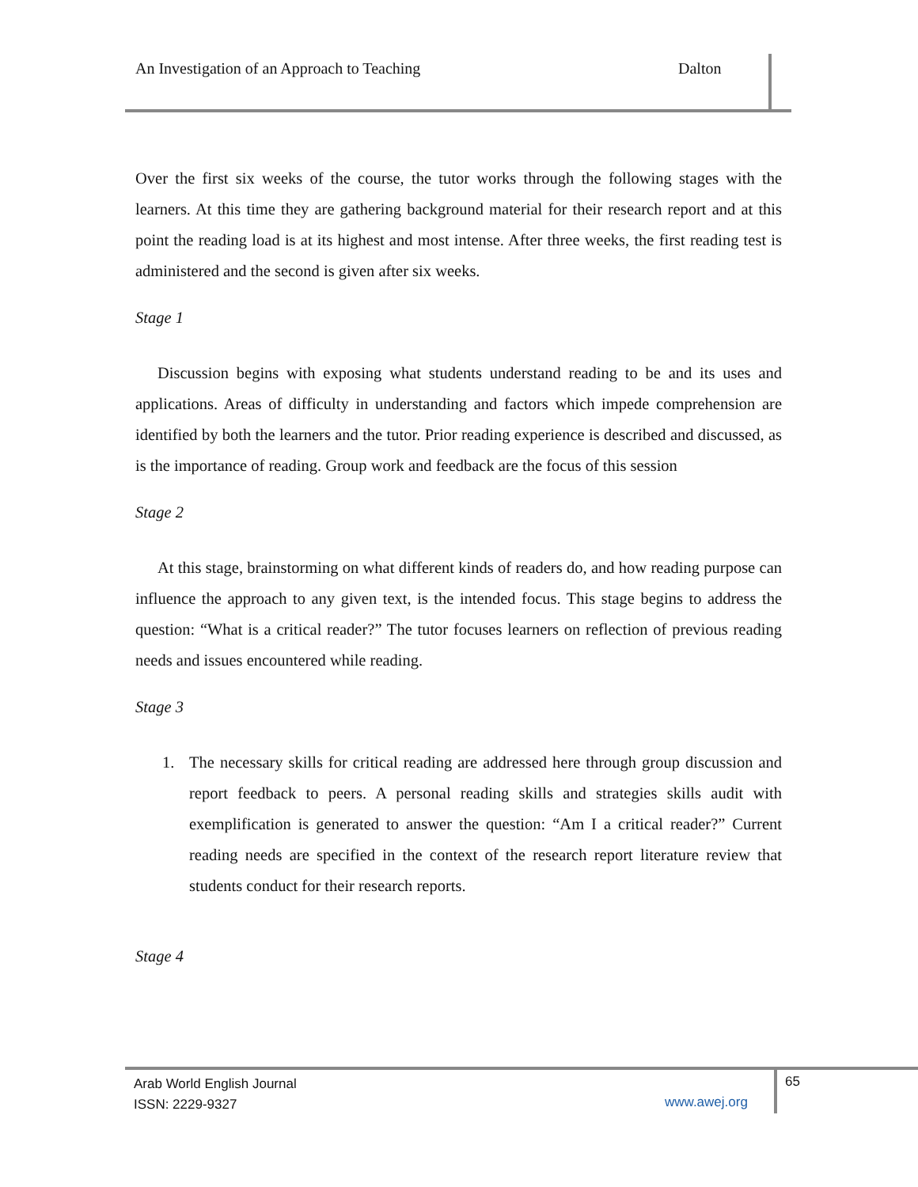An Investigation of an Approach to Teaching
Dalton
Over the first six weeks of the course, the tutor works through the following stages with the learners. At this time they are gathering background material for their research report and at this point the reading load is at its highest and most intense. After three weeks, the first reading test is administered and the second is given after six weeks.
Stage 1
Discussion begins with exposing what students understand reading to be and its uses and applications. Areas of difficulty in understanding and factors which impede comprehension are identified by both the learners and the tutor. Prior reading experience is described and discussed, as is the importance of reading. Group work and feedback are the focus of this session
Stage 2
At this stage, brainstorming on what different kinds of readers do, and how reading purpose can influence the approach to any given text, is the intended focus. This stage begins to address the question: “What is a critical reader?” The tutor focuses learners on reflection of previous reading needs and issues encountered while reading.
Stage 3
1. The necessary skills for critical reading are addressed here through group discussion and report feedback to peers. A personal reading skills and strategies skills audit with exemplification is generated to answer the question: “Am I a critical reader?” Current reading needs are specified in the context of the research report literature review that students conduct for their research reports.
Stage 4
Arab World English Journal
ISSN: 2229-9327
www.awej.org
65